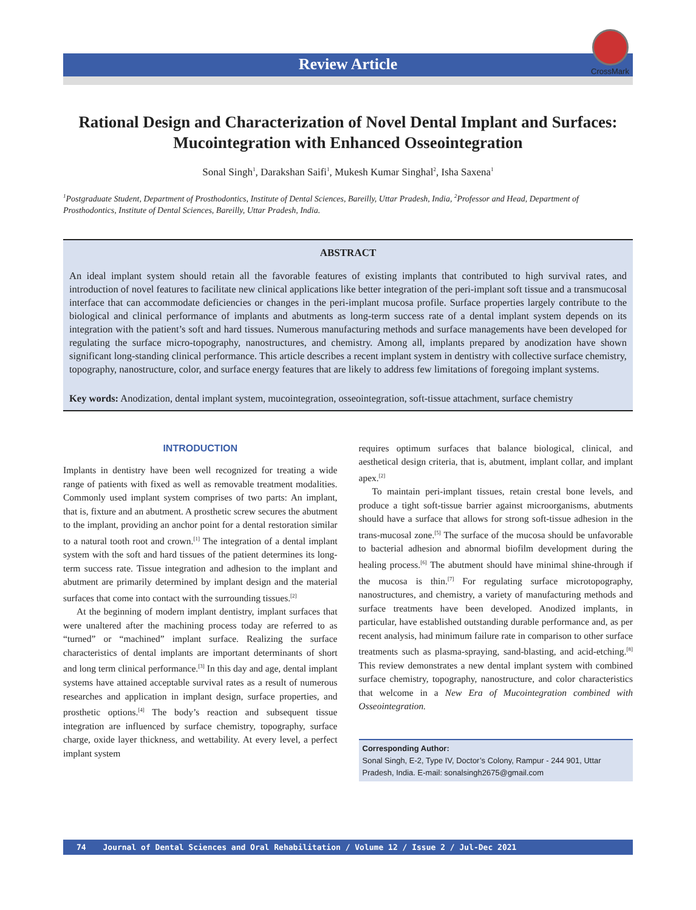CrossMark
Review Article
Rational Design and Characterization of Novel Dental Implant and Surfaces: Mucointegration with Enhanced Osseointegration
Sonal Singh<sup>1</sup>, Darakshan Saifi<sup>1</sup>, Mukesh Kumar Singhal<sup>2</sup>, Isha Saxena<sup>1</sup>
<sup>1</sup> Postgraduate Student, Department of Prosthodontics, Institute of Dental Sciences, Bareilly, Uttar Pradesh, India, <sup>2</sup>Professor and Head, Department of Prosthodontics, Institute of Dental Sciences, Bareilly, Uttar Pradesh, India.
ABSTRACT
An ideal implant system should retain all the favorable features of existing implants that contributed to high survival rates, and introduction of novel features to facilitate new clinical applications like better integration of the peri-implant soft tissue and a transmucosal interface that can accommodate deficiencies or changes in the peri-implant mucosa profile. Surface properties largely contribute to the biological and clinical performance of implants and abutments as long-term success rate of a dental implant system depends on its integration with the patient’s soft and hard tissues. Numerous manufacturing methods and surface managements have been developed for regulating the surface micro-topography, nanostructures, and chemistry. Among all, implants prepared by anodization have shown significant long-standing clinical performance. This article describes a recent implant system in dentistry with collective surface chemistry, topography, nanostructure, color, and surface energy features that are likely to address few limitations of foregoing implant systems.
Key words: Anodization, dental implant system, mucointegration, osseointegration, soft-tissue attachment, surface chemistry
INTRODUCTION
Implants in dentistry have been well recognized for treating a wide range of patients with fixed as well as removable treatment modalities. Commonly used implant system comprises of two parts: An implant, that is, fixture and an abutment. A prosthetic screw secures the abutment to the implant, providing an anchor point for a dental restoration similar to a natural tooth root and crown.<sup>[1]</sup> The integration of a dental implant system with the soft and hard tissues of the patient determines its long-term success rate. Tissue integration and adhesion to the implant and abutment are primarily determined by implant design and the material surfaces that come into contact with the surrounding tissues.<sup>[2]</sup>
At the beginning of modern implant dentistry, implant surfaces that were unaltered after the machining process today are referred to as “turned” or “machined” implant surface. Realizing the surface characteristics of dental implants are important determinants of short and long term clinical performance.<sup>[3]</sup> In this day and age, dental implant systems have attained acceptable survival rates as a result of numerous researches and application in implant design, surface properties, and prosthetic options.<sup>[4]</sup> The body’s reaction and subsequent tissue integration are influenced by surface chemistry, topography, surface charge, oxide layer thickness, and wettability. At every level, a perfect implant system
requires optimum surfaces that balance biological, clinical, and aesthetical design criteria, that is, abutment, implant collar, and implant apex.<sup>[2]</sup>
To maintain peri-implant tissues, retain crestal bone levels, and produce a tight soft-tissue barrier against microorganisms, abutments should have a surface that allows for strong soft-tissue adhesion in the trans-mucosal zone.<sup>[5]</sup> The surface of the mucosa should be unfavorable to bacterial adhesion and abnormal biofilm development during the healing process.<sup>[6]</sup> The abutment should have minimal shine-through if the mucosa is thin.<sup>[7]</sup> For regulating surface microtopography, nanostructures, and chemistry, a variety of manufacturing methods and surface treatments have been developed. Anodized implants, in particular, have established outstanding durable performance and, as per recent analysis, had minimum failure rate in comparison to other surface treatments such as plasma-spraying, sand-blasting, and acid-etching.<sup>[8]</sup> This review demonstrates a new dental implant system with combined surface chemistry, topography, nanostructure, and color characteristics that welcome in a New Era of Mucointegration combined with Osseointegration.
Corresponding Author:
Sonal Singh, E-2, Type IV, Doctor’s Colony, Rampur - 244 901, Uttar Pradesh, India. E-mail: sonalsingh2675@gmail.com
74 Journal of Dental Sciences and Oral Rehabilitation / Volume 12 / Issue 2 / Jul-Dec 2021